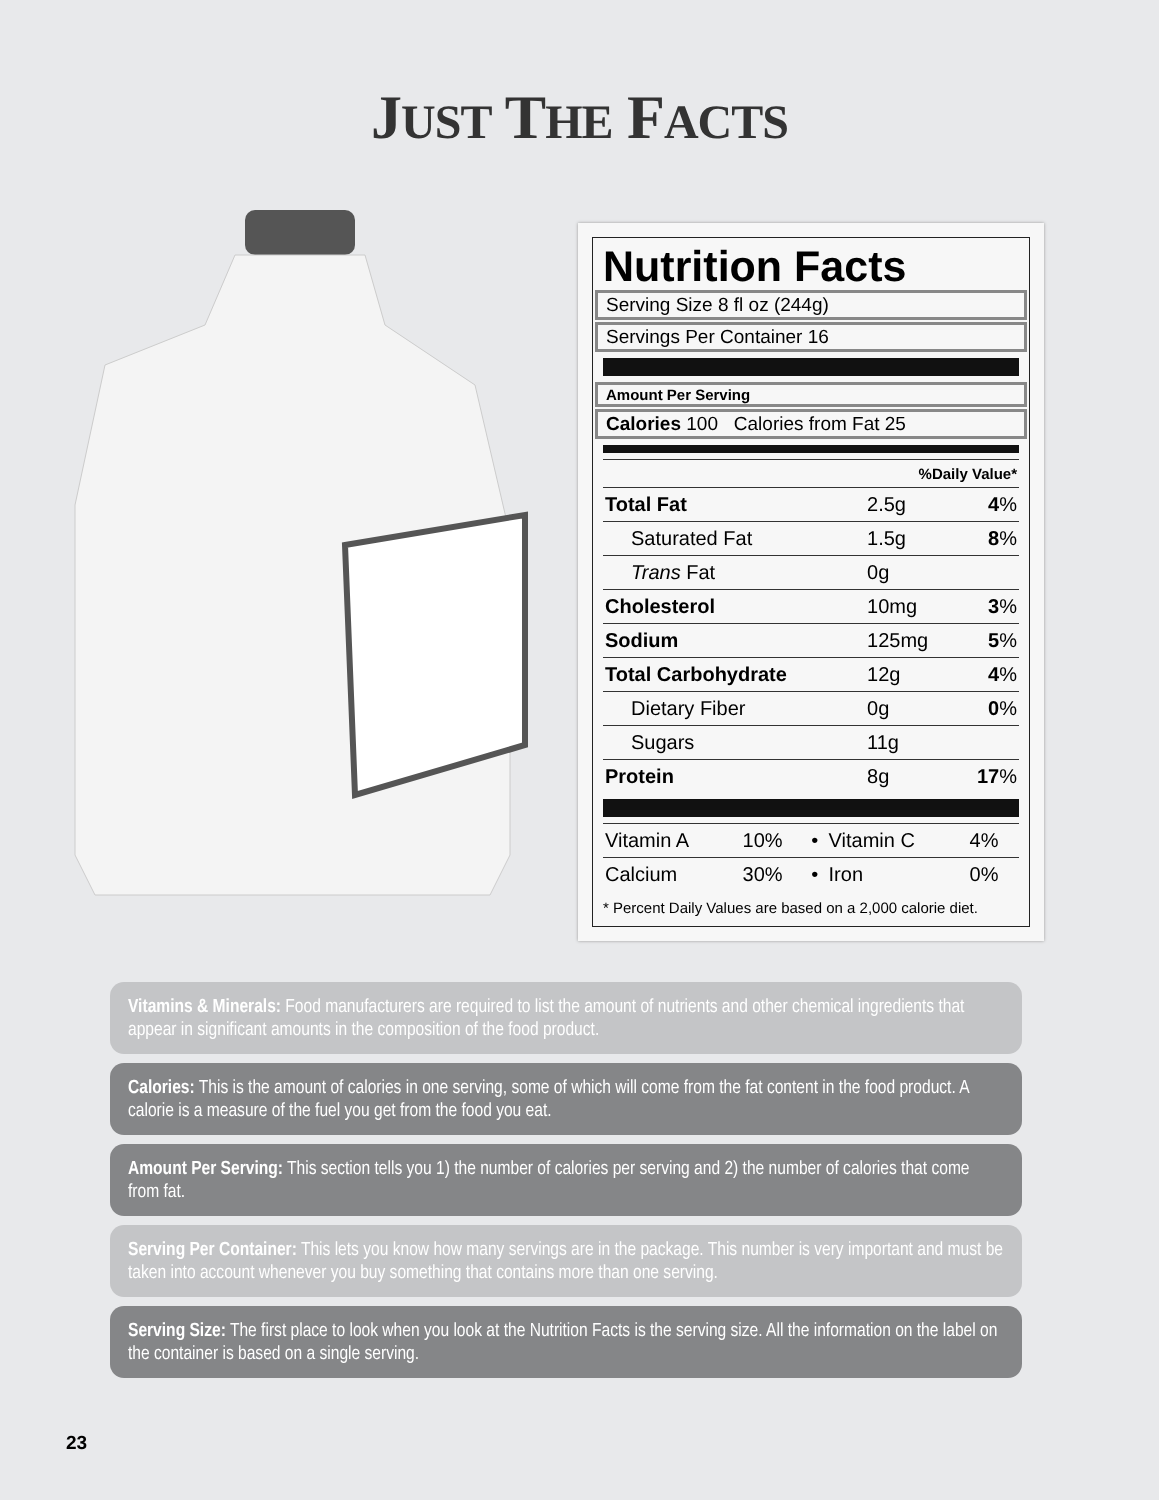JUST THE FACTS
Nutrition Facts
Serving Size 8 fl oz (244g)
Servings Per Container 16
Amount Per Serving
Calories 100 Calories from Fat 25
| %Daily Value* | | |
| Total Fat | 2.5g | 4 % |
| Saturated Fat | 1.5g | 8 % |
| Trans Fat | 0g | |
| Cholesterol | 10mg | 3 % |
| Sodium | 125mg | 5 % |
| Total Carbohydrate | 12g | 4 % |
| Dietary Fiber | 0g | 0 % |
| Sugars | 11g | |
| Protein | 8g | 17 % |
| Vitamin A | 10% | • | Vitamin C | 4% |
| Calcium | 30% | • | Iron | 0% |
* Percent Daily Values are based on a 2,000 calorie diet.
Vitamins & Minerals: Food manufacturers are required to list the amount of nutrients and other chemical ingredients that appear in significant amounts in the composition of the food product.
Calories: This is the amount of calories in one serving, some of which will come from the fat content in the food product. A calorie is a measure of the fuel you get from the food you eat.
Amount Per Serving: This section tells you 1) the number of calories per serving and 2) the number of calories that come from fat.
Serving Per Container: This lets you know how many servings are in the package. This number is very important and must be taken into account whenever you buy something that contains more than one serving.
Serving Size: The first place to look when you look at the Nutrition Facts is the serving size. All the information on the label on the container is based on a single serving.
23